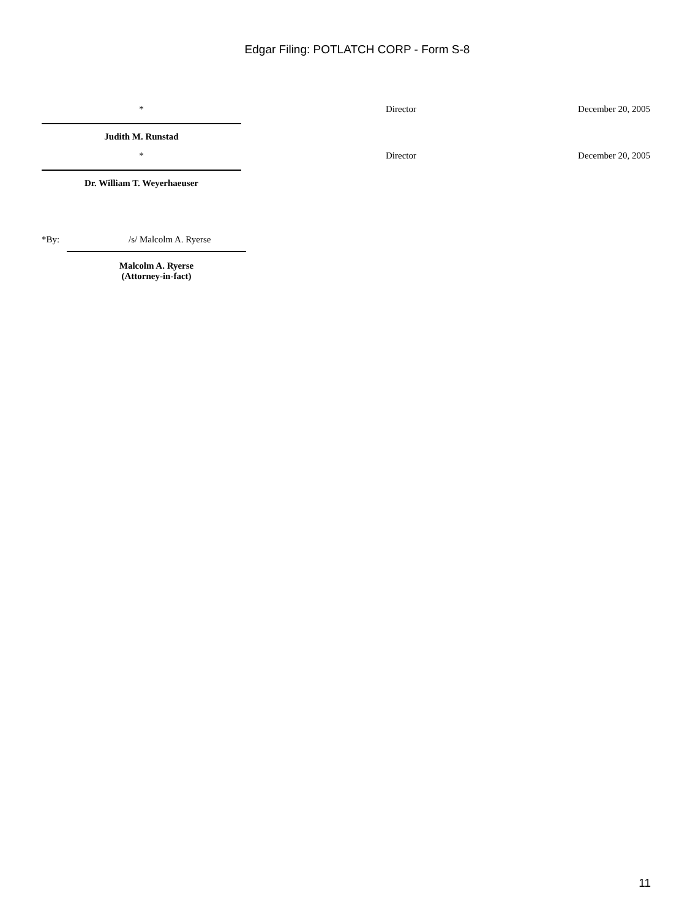Edgar Filing: POTLATCH CORP - Form S-8
| * | Director | December 20, 2005 |
| Judith M. Runstad | | |
| * | Director | December 20, 2005 |
| Dr. William T. Weyerhaeuser | | |
*By: /s/ Malcolm A. Ryerse
Malcolm A. Ryerse
(Attorney-in-fact)
11